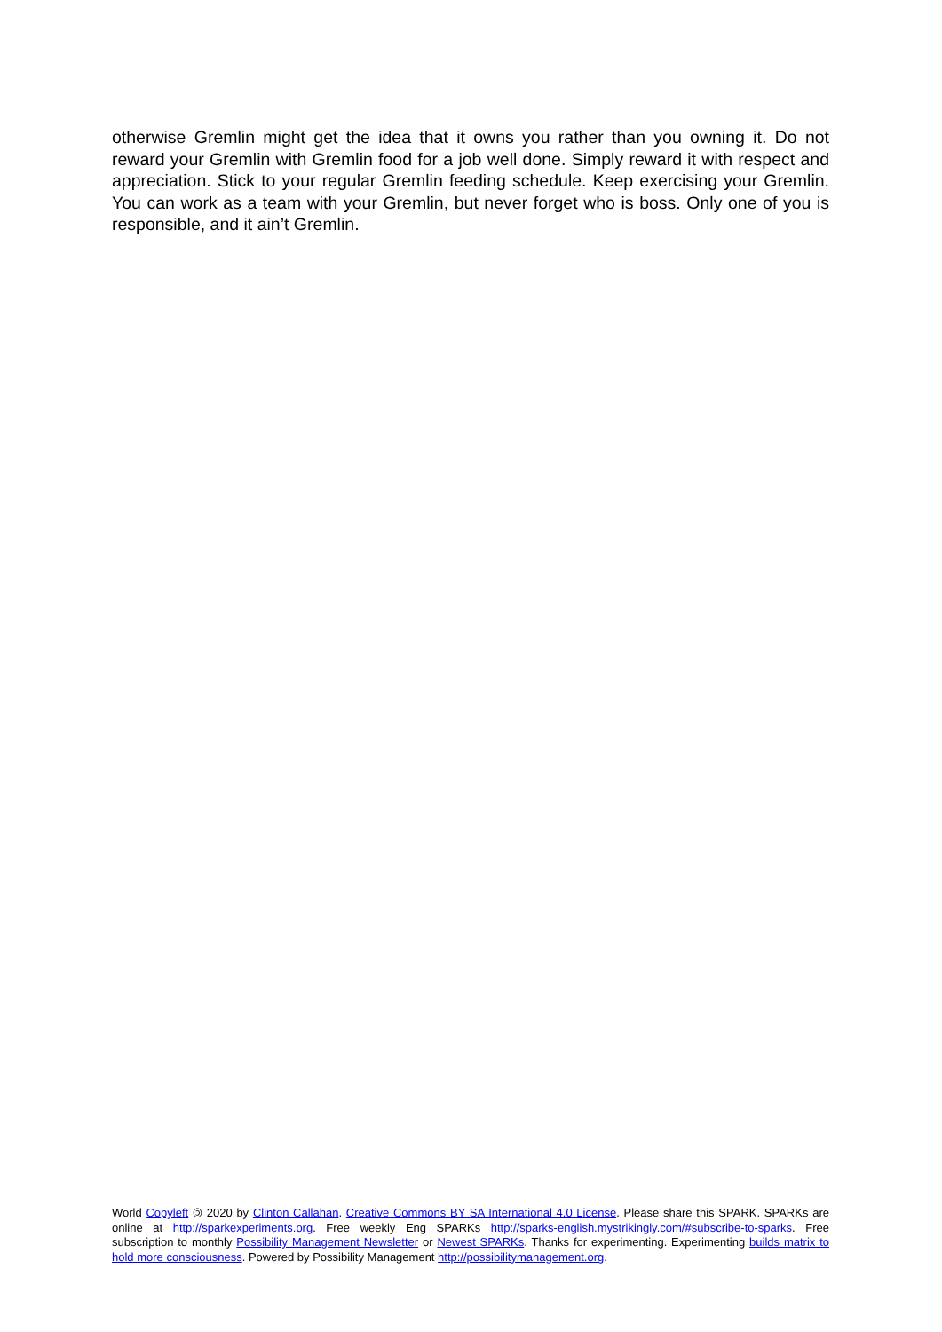otherwise Gremlin might get the idea that it owns you rather than you owning it. Do not reward your Gremlin with Gremlin food for a job well done. Simply reward it with respect and appreciation. Stick to your regular Gremlin feeding schedule. Keep exercising your Gremlin. You can work as a team with your Gremlin, but never forget who is boss. Only one of you is responsible, and it ain’t Gremlin.
World Copyleft 🄯 2020 by Clinton Callahan. Creative Commons BY SA International 4.0 License. Please share this SPARK. SPARKs are online at http://sparkexperiments.org. Free weekly Eng SPARKs http://sparks-english.mystrikingly.com/#subscribe-to-sparks. Free subscription to monthly Possibility Management Newsletter or Newest SPARKs. Thanks for experimenting. Experimenting builds matrix to hold more consciousness. Powered by Possibility Management http://possibilitymanagement.org.